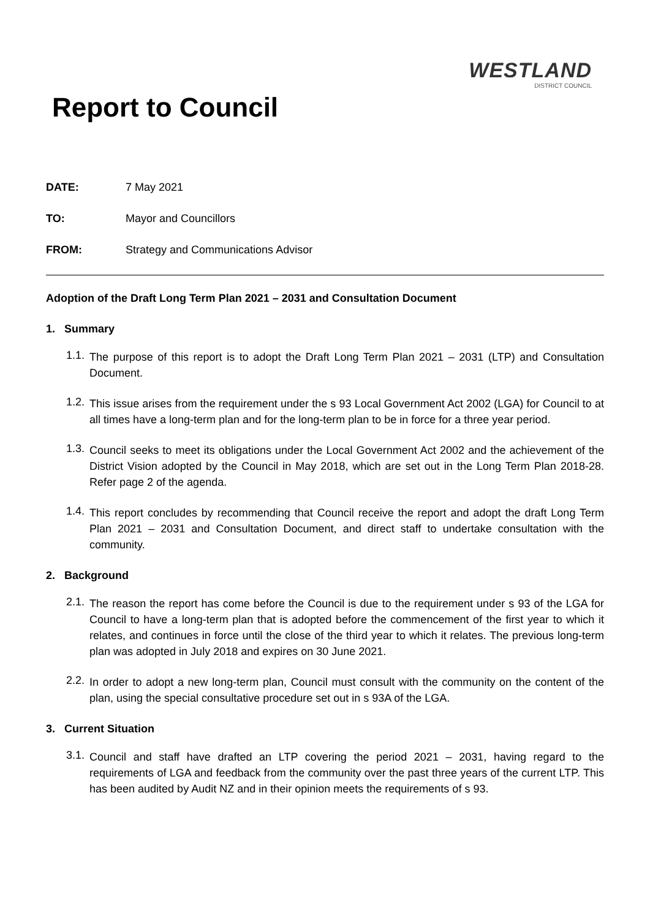WESTLAND
DISTRICT COUNCIL
Report to Council
DATE: 7 May 2021
TO: Mayor and Councillors
FROM: Strategy and Communications Advisor
Adoption of the Draft Long Term Plan 2021 – 2031 and Consultation Document
1. Summary
1.1.
The purpose of this report is to adopt the Draft Long Term Plan 2021 – 2031 (LTP) and Consultation Document.
1.2.
This issue arises from the requirement under the s 93 Local Government Act 2002 (LGA) for Council to at all times have a long-term plan and for the long-term plan to be in force for a three year period.
1.3.
Council seeks to meet its obligations under the Local Government Act 2002 and the achievement of the District Vision adopted by the Council in May 2018, which are set out in the Long Term Plan 2018-28. Refer page 2 of the agenda.
1.4.
This report concludes by recommending that Council receive the report and adopt the draft Long Term Plan 2021 – 2031 and Consultation Document, and direct staff to undertake consultation with the community.
2. Background
2.1.
The reason the report has come before the Council is due to the requirement under s 93 of the LGA for Council to have a long-term plan that is adopted before the commencement of the first year to which it relates, and continues in force until the close of the third year to which it relates. The previous long-term plan was adopted in July 2018 and expires on 30 June 2021.
2.2.
In order to adopt a new long-term plan, Council must consult with the community on the content of the plan, using the special consultative procedure set out in s 93A of the LGA.
3. Current Situation
3.1.
Council and staff have drafted an LTP covering the period 2021 – 2031, having regard to the requirements of LGA and feedback from the community over the past three years of the current LTP. This has been audited by Audit NZ and in their opinion meets the requirements of s 93.